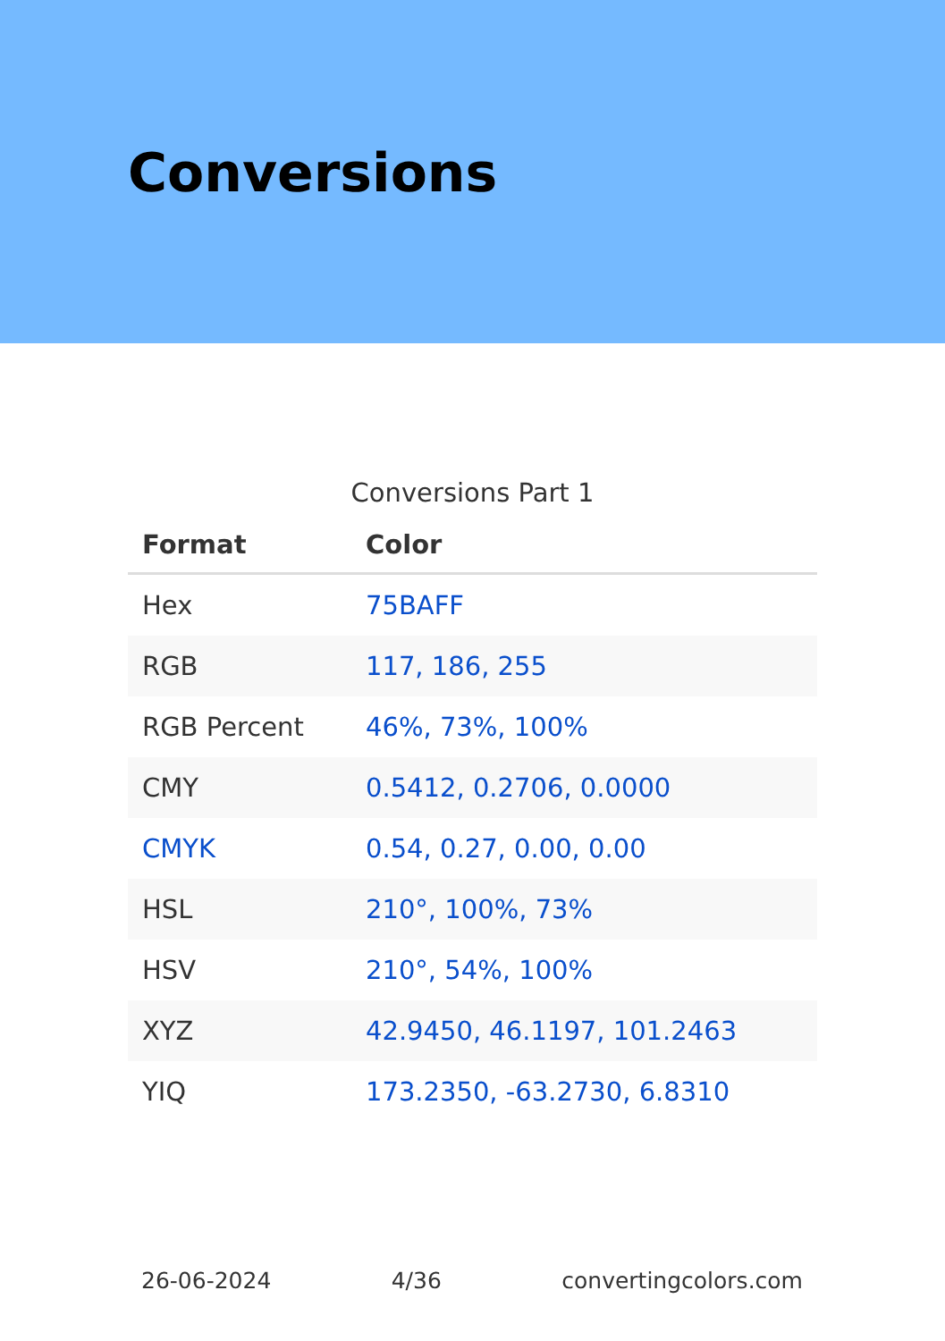Conversions
Conversions Part 1
| Format | Color |
| --- | --- |
| Hex | 75BAFF |
| RGB | 117, 186, 255 |
| RGB Percent | 46%, 73%, 100% |
| CMY | 0.5412, 0.2706, 0.0000 |
| CMYK | 0.54, 0.27, 0.00, 0.00 |
| HSL | 210°, 100%, 73% |
| HSV | 210°, 54%, 100% |
| XYZ | 42.9450, 46.1197, 101.2463 |
| YIQ | 173.2350, -63.2730, 6.8310 |
26-06-2024 4/36 convertingcolors.com